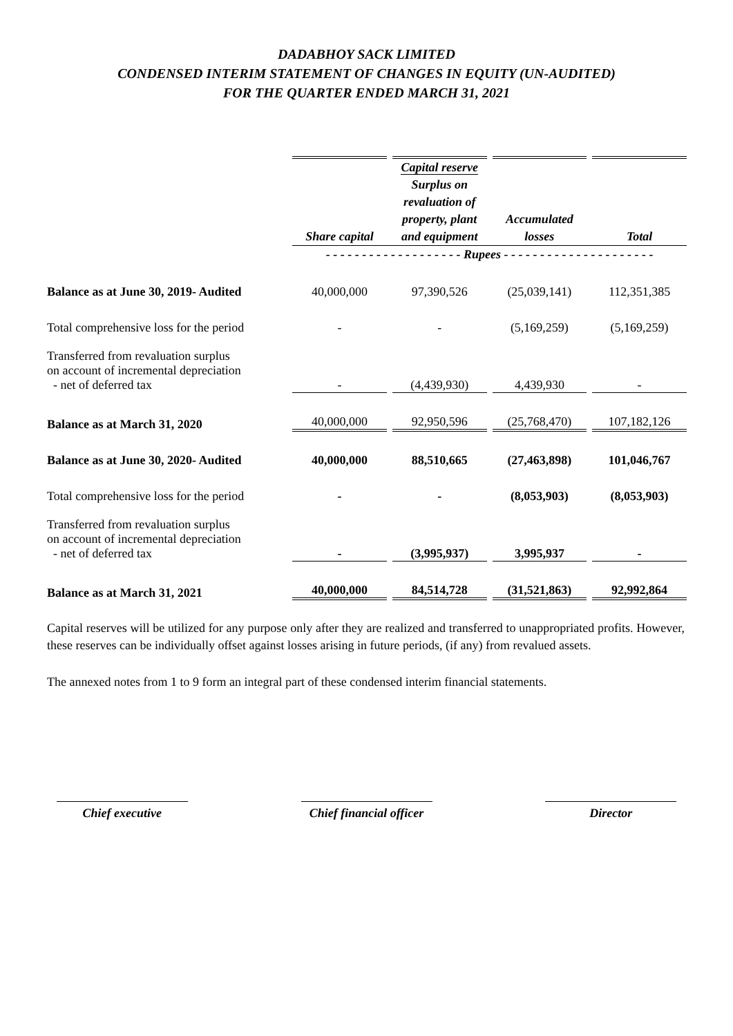DADABHOY SACK LIMITED
CONDENSED INTERIM STATEMENT OF CHANGES IN EQUITY (UN-AUDITED)
FOR THE QUARTER ENDED MARCH 31, 2021
| | | Capital reserve | | |
| --- | --- | --- | --- | --- |
| | Share capital | Surplus on revaluation of property, plant and equipment | Accumulated losses | Total |
| | - - - - - - - - - - - - - - - - - - - Rupees - - - - - - - - - - - - - - - - - - - - - | | | |
| Balance as at June 30, 2019- Audited | 40,000,000 | 97,390,526 | (25,039,141) | 112,351,385 |
| Total comprehensive loss for the period | - | - | (5,169,259) | (5,169,259) |
| Transferred from revaluation surplus on account of incremental depreciation - net of deferred tax | - | (4,439,930) | 4,439,930 | - |
| Balance as at March 31, 2020 | 40,000,000 | 92,950,596 | (25,768,470) | 107,182,126 |
| Balance as at June 30, 2020- Audited | 40,000,000 | 88,510,665 | (27,463,898) | 101,046,767 |
| Total comprehensive loss for the period | - | - | (8,053,903) | (8,053,903) |
| Transferred from revaluation surplus on account of incremental depreciation - net of deferred tax | - | (3,995,937) | 3,995,937 | - |
| Balance as at March 31, 2021 | 40,000,000 | 84,514,728 | (31,521,863) | 92,992,864 |
Capital reserves will be utilized for any purpose only after they are realized and transferred to unappropriated profits. However, these reserves can be individually offset against losses arising in future periods, (if any) from revalued assets.
The annexed notes from 1 to 9 form an integral part of these condensed interim financial statements.
Chief executive Chief financial officer Director